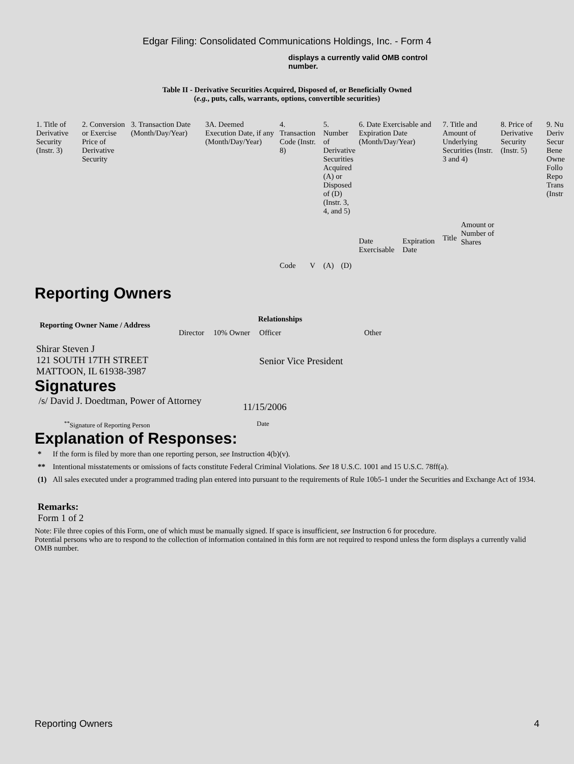Edgar Filing: Consolidated Communications Holdings, Inc. - Form 4
displays a currently valid OMB control number.
Table II - Derivative Securities Acquired, Disposed of, or Beneficially Owned
(e.g., puts, calls, warrants, options, convertible securities)
| 1. Title of Derivative Security (Instr. 3) | 2. Conversion or Exercise Price of Derivative Security | 3. Transaction Date (Month/Day/Year) | 3A. Deemed Execution Date, if any (Month/Day/Year) | 4. Transaction Code (Instr. 8) | | 5. Number of Derivative Securities Acquired (A) or Disposed of (D) (Instr. 3, 4, and 5) | | 6. Date Exercisable and Expiration Date (Month/Day/Year) | | 7. Title and Amount of Underlying Securities (Instr. 3 and 4) | | 8. Price of Derivative Security (Instr. 5) | 9. Nu Deriv Secur Bene Owne Follo Repo Trans (Instr |
| | | | | Code | V | (A) | (D) | Date Exercisable | Expiration Date | Title | Amount or Number of Shares | | |
Reporting Owners
| Reporting Owner Name / Address | Relationships | | | |
| --- | --- | --- | --- | --- |
| | Director | 10% Owner | Officer | Other |
| Shirar Steven J 121 SOUTH 17TH STREET MATTOON, IL 61938-3987 | | | Senior Vice President | |
Signatures
| /s/ David J. Doedtman, Power of Attorney | 11/15/2006 |
| <sup>**</sup> Signature of Reporting Person | Date |
Explanation of Responses:
| * | If the form is filed by more than one reporting person, see Instruction 4(b)(v). |
| ** | Intentional misstatements or omissions of facts constitute Federal Criminal Violations. See 18 U.S.C. 1001 and 15 U.S.C. 78ff(a). |
| (1) | All sales executed under a programmed trading plan entered into pursuant to the requirements of Rule 10b5-1 under the Securities and Exchange Act of 1934. |
Remarks:
Form 1 of 2
Note: File three copies of this Form, one of which must be manually signed. If space is insufficient, see Instruction 6 for procedure.
Potential persons who are to respond to the collection of information contained in this form are not required to respond unless the form displays a currently valid OMB number.
Reporting Owners 4